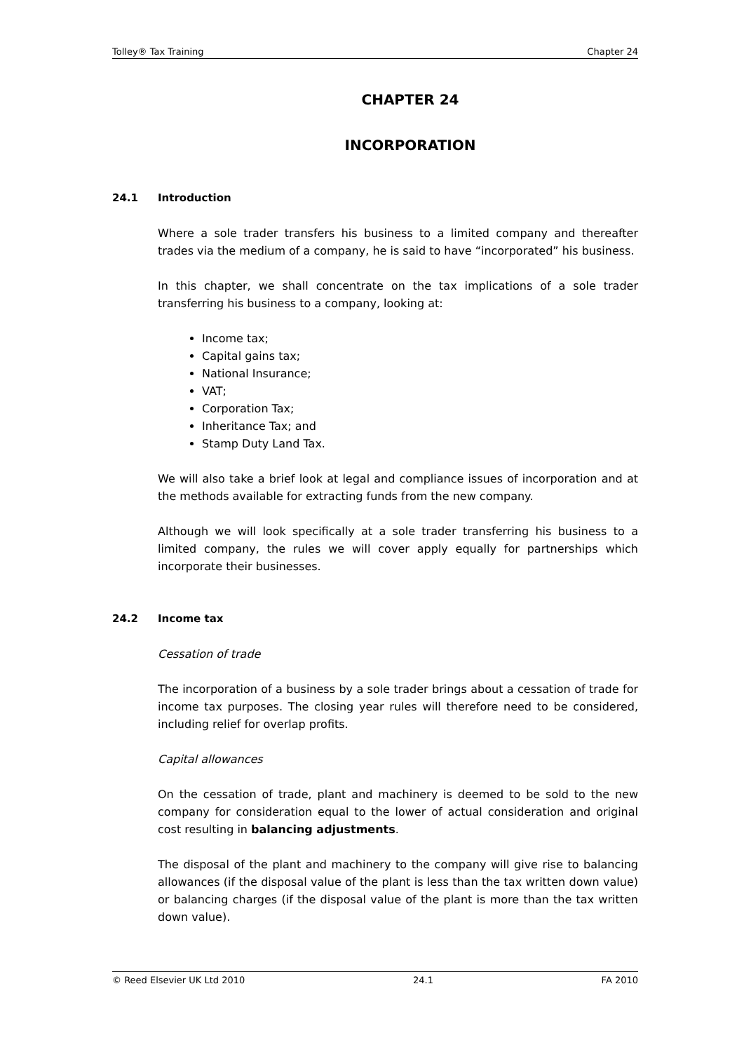Tolley® Tax Training Chapter 24
CHAPTER 24
INCORPORATION
24.1 Introduction
Where a sole trader transfers his business to a limited company and thereafter trades via the medium of a company, he is said to have “incorporated” his business.
In this chapter, we shall concentrate on the tax implications of a sole trader transferring his business to a company, looking at:
Income tax;
Capital gains tax;
National Insurance;
VAT;
Corporation Tax;
Inheritance Tax; and
Stamp Duty Land Tax.
We will also take a brief look at legal and compliance issues of incorporation and at the methods available for extracting funds from the new company.
Although we will look specifically at a sole trader transferring his business to a limited company, the rules we will cover apply equally for partnerships which incorporate their businesses.
24.2 Income tax
Cessation of trade
The incorporation of a business by a sole trader brings about a cessation of trade for income tax purposes. The closing year rules will therefore need to be considered, including relief for overlap profits.
Capital allowances
On the cessation of trade, plant and machinery is deemed to be sold to the new company for consideration equal to the lower of actual consideration and original cost resulting in balancing adjustments.
The disposal of the plant and machinery to the company will give rise to balancing allowances (if the disposal value of the plant is less than the tax written down value) or balancing charges (if the disposal value of the plant is more than the tax written down value).
© Reed Elsevier UK Ltd 2010 24.1 FA 2010